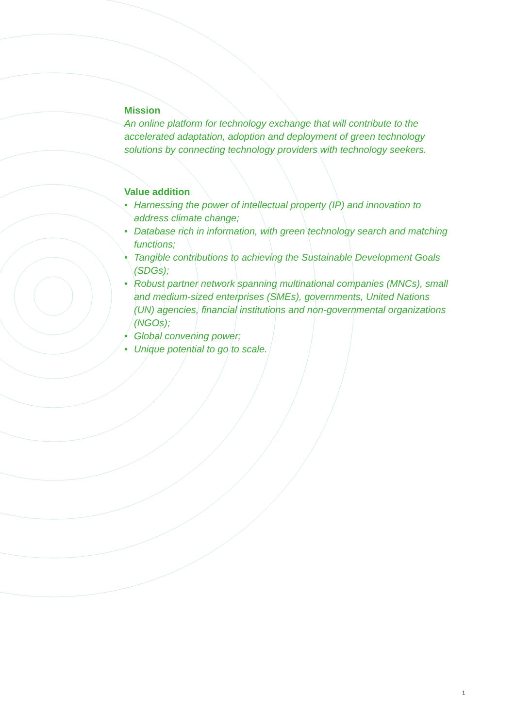Mission
An online platform for technology exchange that will contribute to the accelerated adaptation, adoption and deployment of green technology solutions by connecting technology providers with technology seekers.
Value addition
• Harnessing the power of intellectual property (IP) and innovation to address climate change;
• Database rich in information, with green technology search and matching functions;
• Tangible contributions to achieving the Sustainable Development Goals (SDGs);
• Robust partner network spanning multinational companies (MNCs), small and medium-sized enterprises (SMEs), governments, United Nations (UN) agencies, financial institutions and non-governmental organizations (NGOs);
• Global convening power;
• Unique potential to go to scale.
1